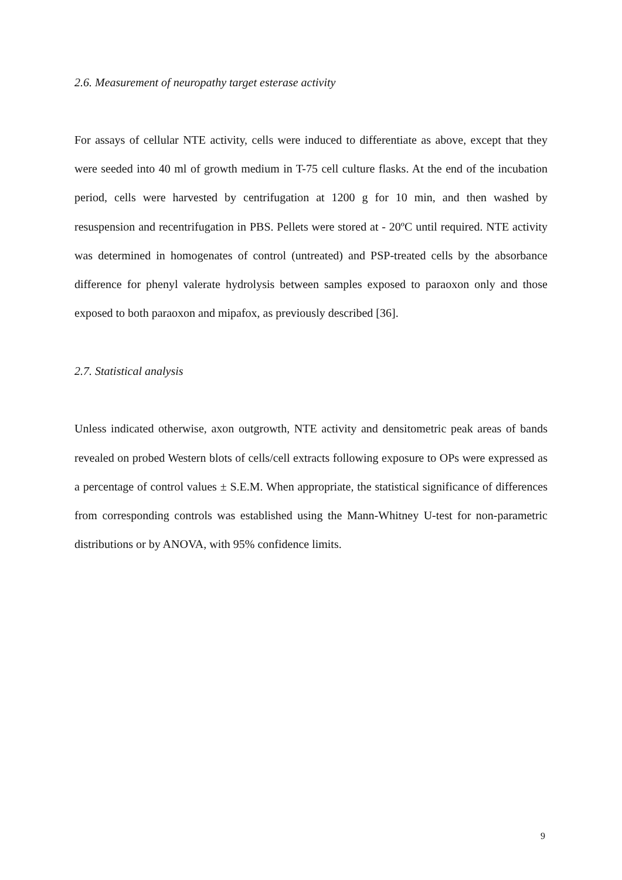2.6. Measurement of neuropathy target esterase activity
For assays of cellular NTE activity, cells were induced to differentiate as above, except that they were seeded into 40 ml of growth medium in T-75 cell culture flasks. At the end of the incubation period, cells were harvested by centrifugation at 1200 g for 10 min, and then washed by resuspension and recentrifugation in PBS. Pellets were stored at - 20ºC until required. NTE activity was determined in homogenates of control (untreated) and PSP-treated cells by the absorbance difference for phenyl valerate hydrolysis between samples exposed to paraoxon only and those exposed to both paraoxon and mipafox, as previously described [36].
2.7. Statistical analysis
Unless indicated otherwise, axon outgrowth, NTE activity and densitometric peak areas of bands revealed on probed Western blots of cells/cell extracts following exposure to OPs were expressed as a percentage of control values ± S.E.M. When appropriate, the statistical significance of differences from corresponding controls was established using the Mann-Whitney U-test for non-parametric distributions or by ANOVA, with 95% confidence limits.
9